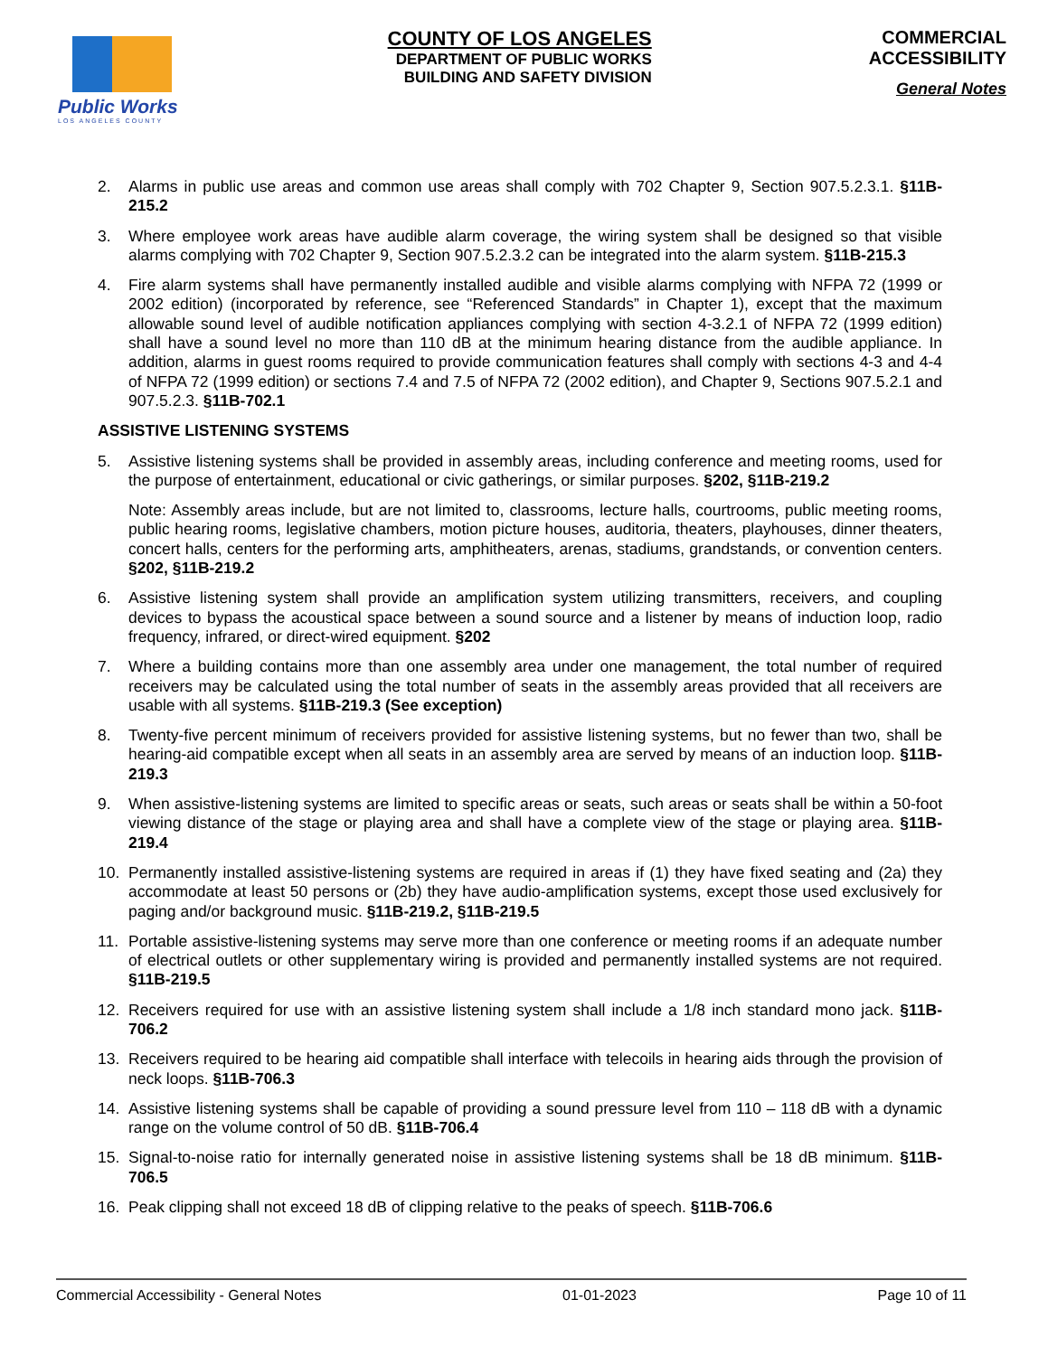Public Works
LOS ANGELES COUNTY
COUNTY OF LOS ANGELES
DEPARTMENT OF PUBLIC WORKS
BUILDING AND SAFETY DIVISION
COMMERCIAL
ACCESSIBILITY
General Notes
2. Alarms in public use areas and common use areas shall comply with 702 Chapter 9, Section 907.5.2.3.1. §11B-215.2
3. Where employee work areas have audible alarm coverage, the wiring system shall be designed so that visible alarms complying with 702 Chapter 9, Section 907.5.2.3.2 can be integrated into the alarm system. §11B-215.3
4. Fire alarm systems shall have permanently installed audible and visible alarms complying with NFPA 72 (1999 or 2002 edition) (incorporated by reference, see “Referenced Standards” in Chapter 1), except that the maximum allowable sound level of audible notification appliances complying with section 4-3.2.1 of NFPA 72 (1999 edition) shall have a sound level no more than 110 dB at the minimum hearing distance from the audible appliance. In addition, alarms in guest rooms required to provide communication features shall comply with sections 4-3 and 4-4 of NFPA 72 (1999 edition) or sections 7.4 and 7.5 of NFPA 72 (2002 edition), and Chapter 9, Sections 907.5.2.1 and 907.5.2.3. §11B-702.1
ASSISTIVE LISTENING SYSTEMS
5. Assistive listening systems shall be provided in assembly areas, including conference and meeting rooms, used for the purpose of entertainment, educational or civic gatherings, or similar purposes. §202, §11B-219.2
Note: Assembly areas include, but are not limited to, classrooms, lecture halls, courtrooms, public meeting rooms, public hearing rooms, legislative chambers, motion picture houses, auditoria, theaters, playhouses, dinner theaters, concert halls, centers for the performing arts, amphitheaters, arenas, stadiums, grandstands, or convention centers. §202, §11B-219.2
6. Assistive listening system shall provide an amplification system utilizing transmitters, receivers, and coupling devices to bypass the acoustical space between a sound source and a listener by means of induction loop, radio frequency, infrared, or direct-wired equipment. §202
7. Where a building contains more than one assembly area under one management, the total number of required receivers may be calculated using the total number of seats in the assembly areas provided that all receivers are usable with all systems. §11B-219.3 (See exception)
8. Twenty-five percent minimum of receivers provided for assistive listening systems, but no fewer than two, shall be hearing-aid compatible except when all seats in an assembly area are served by means of an induction loop. §11B-219.3
9. When assistive-listening systems are limited to specific areas or seats, such areas or seats shall be within a 50-foot viewing distance of the stage or playing area and shall have a complete view of the stage or playing area. §11B-219.4
10. Permanently installed assistive-listening systems are required in areas if (1) they have fixed seating and (2a) they accommodate at least 50 persons or (2b) they have audio-amplification systems, except those used exclusively for paging and/or background music. §11B-219.2, §11B-219.5
11. Portable assistive-listening systems may serve more than one conference or meeting rooms if an adequate number of electrical outlets or other supplementary wiring is provided and permanently installed systems are not required. §11B-219.5
12. Receivers required for use with an assistive listening system shall include a 1/8 inch standard mono jack. §11B-706.2
13. Receivers required to be hearing aid compatible shall interface with telecoils in hearing aids through the provision of neck loops. §11B-706.3
14. Assistive listening systems shall be capable of providing a sound pressure level from 110 – 118 dB with a dynamic range on the volume control of 50 dB. §11B-706.4
15. Signal-to-noise ratio for internally generated noise in assistive listening systems shall be 18 dB minimum. §11B-706.5
16. Peak clipping shall not exceed 18 dB of clipping relative to the peaks of speech. §11B-706.6
Commercial Accessibility - General Notes 01-01-2023 Page 10 of 11